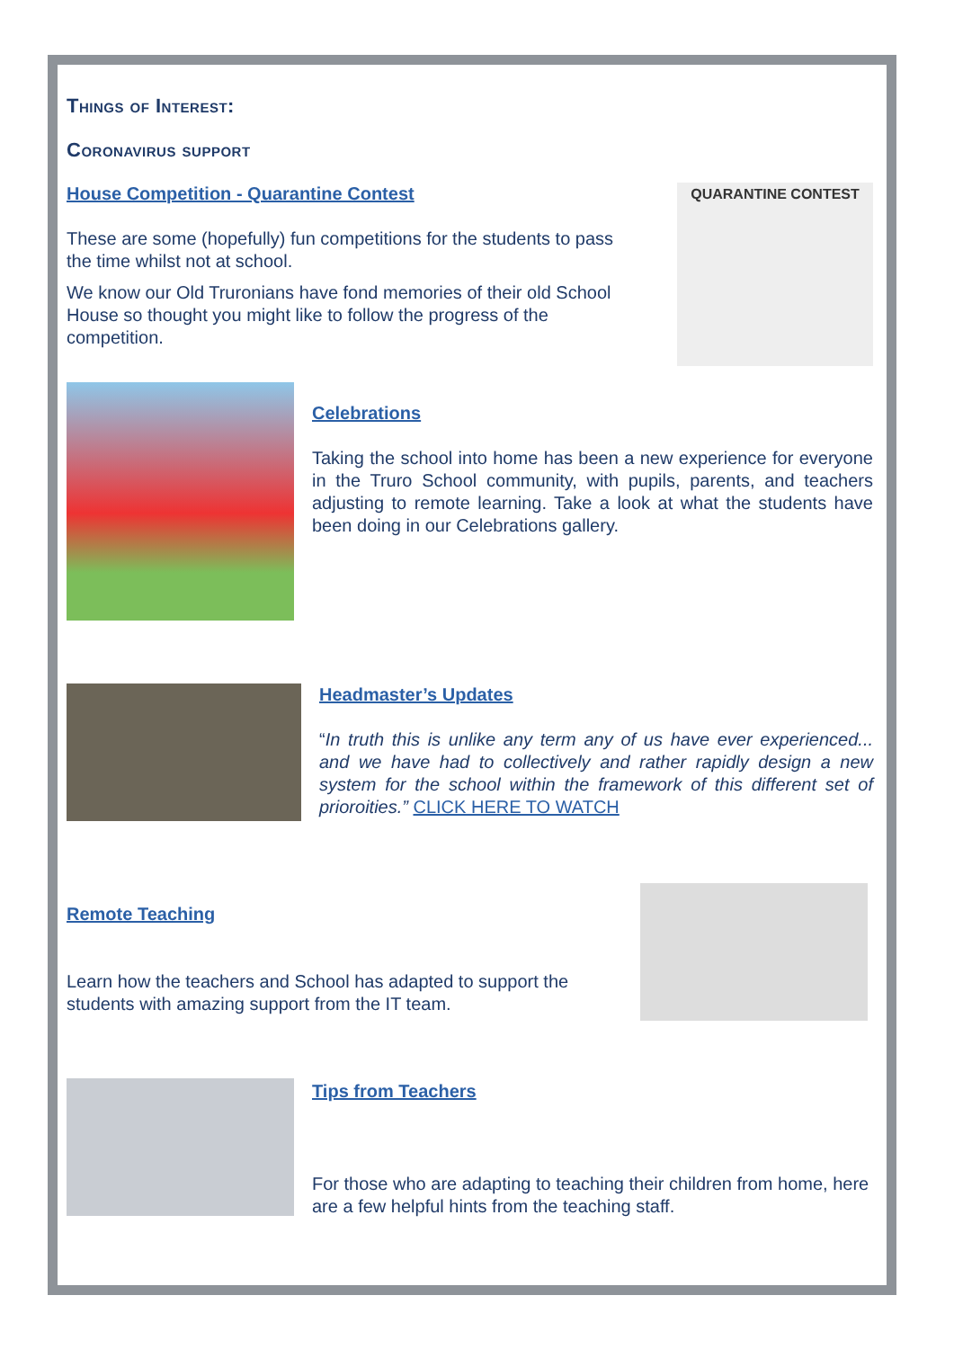Things of Interest:
Coronavirus support
House Competition - Quarantine Contest
These are some (hopefully) fun competitions for the students to pass the time whilst not at school.
We know our Old Truronians have fond memories of their old School House so thought you might like to follow the progress of the competition.
QUARANTINE CONTEST
Celebrations
Taking the school into home has been a new experience for everyone in the Truro School community, with pupils, parents, and teachers adjusting to remote learning. Take a look at what the students have been doing in our Celebrations gallery.
Headmaster’s Updates
“In truth this is unlike any term any of us have ever experienced... and we have had to collectively and rather rapidly design a new system for the school within the framework of this different set of prioroities.” CLICK HERE TO WATCH
Remote Teaching
Learn how the teachers and School has adapted to support the students with amazing support from the IT team.
Tips from Teachers
For those who are adapting to teaching their children from home, here are a few helpful hints from the teaching staff.